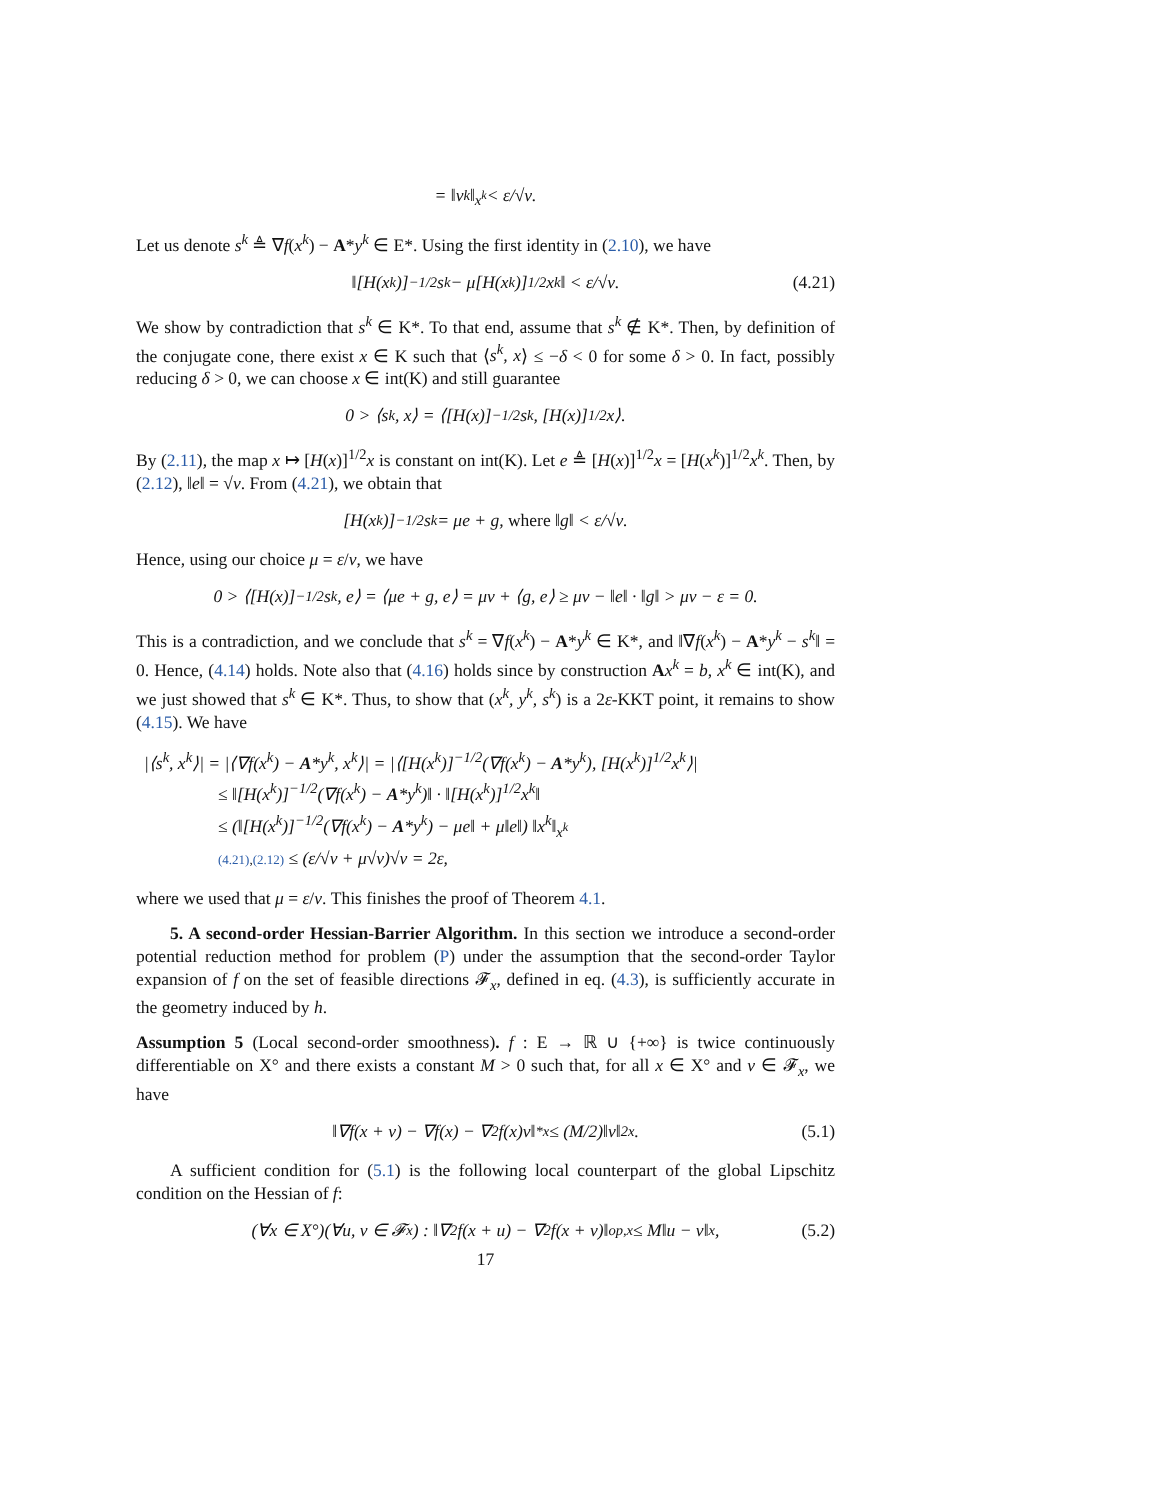= ‖v<sup>k</sup>‖<sub>x<sup>k</sup></sub> < ε/√ν.
Let us denote s<sup>k</sup> ≜ ∇f(x<sup>k</sup>) − A*y<sup>k</sup> ∈ E*. Using the first identity in (2.10), we have
‖[H(x<sup>k</sup>)]<sup>−1/2</sup>s<sup>k</sup> − μ[H(x<sup>k</sup>)]<sup>1/2</sup>x<sup>k</sup>‖ < ε/√ν. (4.21)
We show by contradiction that s<sup>k</sup> ∈ K*. To that end, assume that s<sup>k</sup> ∉ K*. Then, by definition of the conjugate cone, there exist x ∈ K such that ⟨s<sup>k</sup>, x⟩ ≤ −δ < 0 for some δ > 0. In fact, possibly reducing δ > 0, we can choose x ∈ int(K) and still guarantee
0 > ⟨s<sup>k</sup>, x⟩ = ⟨[H(x)]<sup>−1/2</sup>s<sup>k</sup>, [H(x)]<sup>1/2</sup>x⟩.
By (2.11), the map x ↦ [H(x)]<sup>1/2</sup>x is constant on int(K). Let e ≜ [H(x)]<sup>1/2</sup>x = [H(x<sup>k</sup>)]<sup>1/2</sup>x<sup>k</sup>. Then, by (2.12), ‖e‖ = √ν. From (4.21), we obtain that
[H(x<sup>k</sup>)]<sup>−1/2</sup>s<sup>k</sup> = μe + g, where ‖g‖ < ε/√ν.
Hence, using our choice μ = ε/ν, we have
0 > ⟨[H(x)]<sup>−1/2</sup>s<sup>k</sup>, e⟩ = ⟨μe + g, e⟩ = μν + ⟨g, e⟩ ≥ μν − ‖e‖ · ‖g‖ > μν − ε = 0.
This is a contradiction, and we conclude that s<sup>k</sup> = ∇f(x<sup>k</sup>) − A*y<sup>k</sup> ∈ K*, and ‖∇f(x<sup>k</sup>) − A*y<sup>k</sup> − s<sup>k</sup>‖ = 0. Hence, (4.14) holds. Note also that (4.16) holds since by construction Ax<sup>k</sup> = b, x<sup>k</sup> ∈ int(K), and we just showed that s<sup>k</sup> ∈ K*. Thus, to show that (x<sup>k</sup>, y<sup>k</sup>, s<sup>k</sup>) is a 2ε-KKT point, it remains to show (4.15). We have
|⟨s<sup>k</sup>, x<sup>k</sup>⟩| = |⟨∇f(x<sup>k</sup>) − A*y<sup>k</sup>, x<sup>k</sup>⟩| = |⟨[H(x<sup>k</sup>)]<sup>−1/2</sup>(∇f(x<sup>k</sup>) − A*y<sup>k</sup>), [H(x<sup>k</sup>)]<sup>1/2</sup>x<sup>k</sup>⟩|
≤ ‖[H(x<sup>k</sup>)]<sup>−1/2</sup>(∇f(x<sup>k</sup>) − A*y<sup>k</sup>)‖ · ‖[H(x<sup>k</sup>)]<sup>1/2</sup>x<sup>k</sup>‖
≤ (‖[H(x<sup>k</sup>)]<sup>−1/2</sup>(∇f(x<sup>k</sup>) − A*y<sup>k</sup>) − μe‖ + μ‖e‖) ‖x<sup>k</sup>‖<sub>x<sup>k</sup></sub>
(4.21),(2.12) ≤ (ε/√ν + μ√ν)√ν = 2ε,
where we used that μ = ε/ν. This finishes the proof of Theorem 4.1.
5. A second-order Hessian-Barrier Algorithm. In this section we introduce a second-order potential reduction method for problem (P) under the assumption that the second-order Taylor expansion of f on the set of feasible directions 𝓕<sub>x</sub>, defined in eq. (4.3), is sufficiently accurate in the geometry induced by h.
Assumption 5 (Local second-order smoothness). f : E → ℝ ∪ {+∞} is twice continuously differentiable on X° and there exists a constant M > 0 such that, for all x ∈ X° and v ∈ 𝓕<sub>x</sub>, we have
‖∇f(x + v) − ∇f(x) − ∇<sup>2</sup>f(x)v‖<sup>*</sup><sub>x</sub> ≤ (M/2)‖v‖<sup>2</sup><sub>x</sub>. (5.1)
A sufficient condition for (5.1) is the following local counterpart of the global Lipschitz condition on the Hessian of f:
(∀x ∈ X°)(∀u, v ∈ 𝓕<sub>x</sub>) : ‖∇<sup>2</sup>f(x + u) − ∇<sup>2</sup>f(x + v)‖<sub>op,x</sub> ≤ M‖u − v‖<sub>x</sub>, (5.2)
17